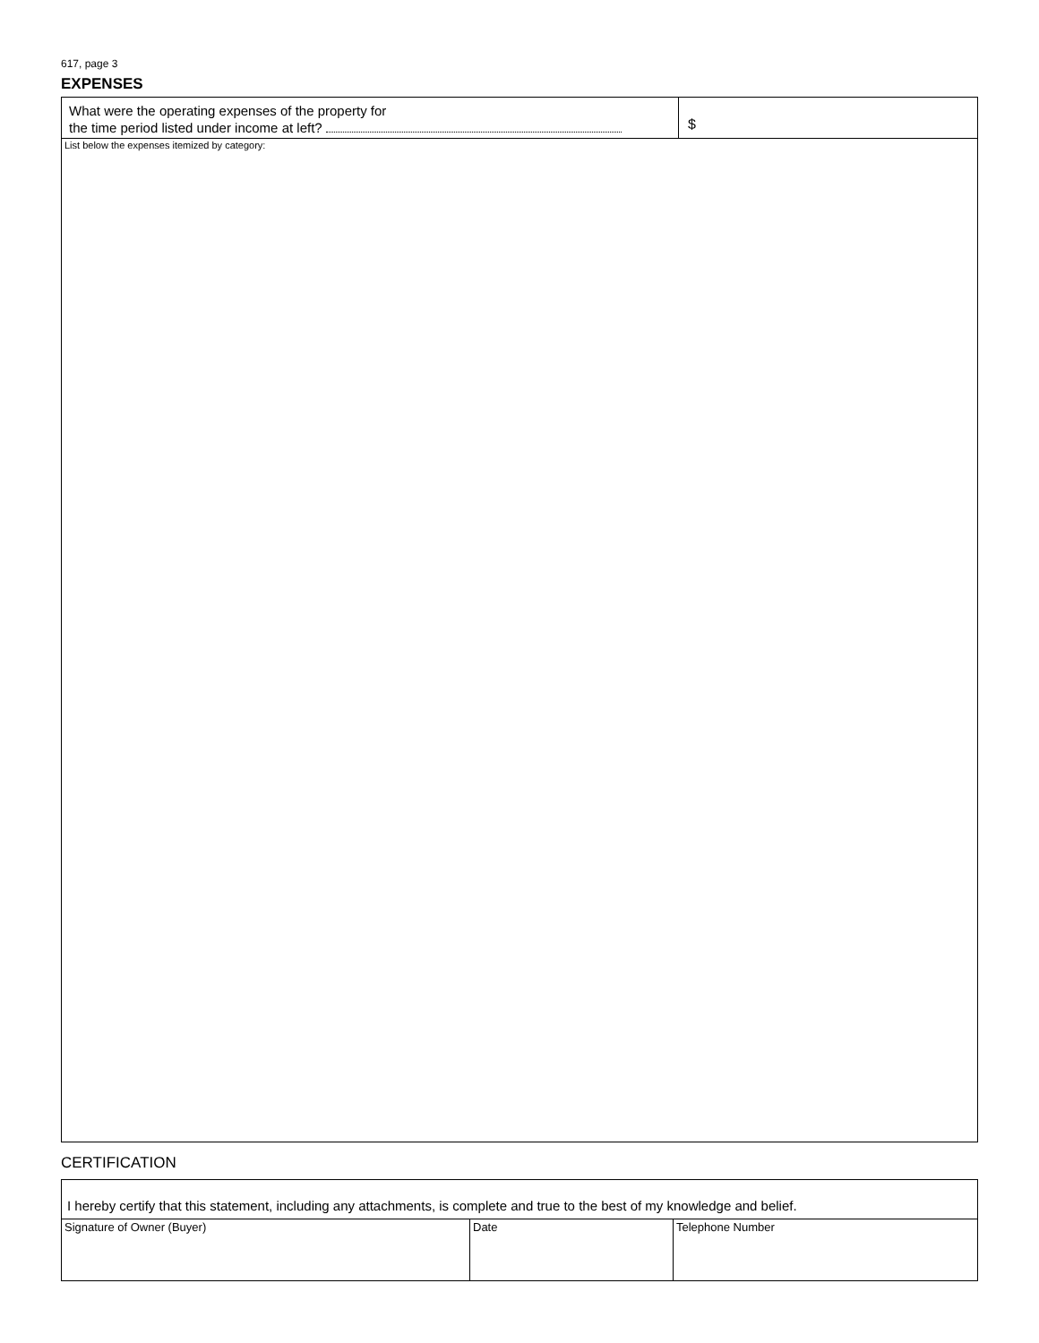617, page 3
EXPENSES
What were the operating expenses of the property for
the time period listed under income at left?
$
List below the expenses itemized by category:
CERTIFICATION
I hereby certify that this statement, including any attachments, is complete and true to the best of my knowledge and belief.
Signature of Owner (Buyer) Date Telephone Number